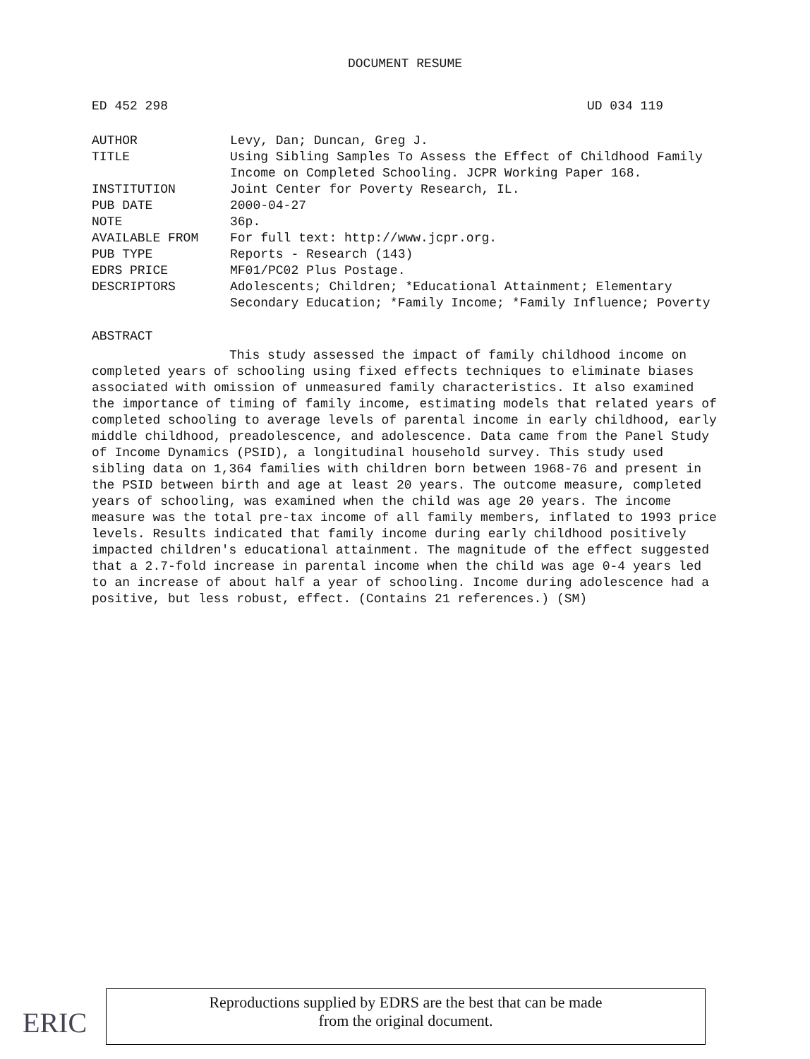DOCUMENT RESUME
ED 452 298 UD 034 119
| AUTHOR | Levy, Dan; Duncan, Greg J. |
| TITLE | Using Sibling Samples To Assess the Effect of Childhood Family Income on Completed Schooling. JCPR Working Paper 168. |
| INSTITUTION | Joint Center for Poverty Research, IL. |
| PUB DATE | 2000-04-27 |
| NOTE | 36p. |
| AVAILABLE FROM | For full text: http://www.jcpr.org. |
| PUB TYPE | Reports - Research (143) |
| EDRS PRICE | MF01/PC02 Plus Postage. |
| DESCRIPTORS | Adolescents; Children; *Educational Attainment; Elementary Secondary Education; *Family Income; *Family Influence; Poverty |
ABSTRACT
This study assessed the impact of family childhood income on completed years of schooling using fixed effects techniques to eliminate biases associated with omission of unmeasured family characteristics. It also examined the importance of timing of family income, estimating models that related years of completed schooling to average levels of parental income in early childhood, early middle childhood, preadolescence, and adolescence. Data came from the Panel Study of Income Dynamics (PSID), a longitudinal household survey. This study used sibling data on 1,364 families with children born between 1968-76 and present in the PSID between birth and age at least 20 years. The outcome measure, completed years of schooling, was examined when the child was age 20 years. The income measure was the total pre-tax income of all family members, inflated to 1993 price levels. Results indicated that family income during early childhood positively impacted children's educational attainment. The magnitude of the effect suggested that a 2.7-fold increase in parental income when the child was age 0-4 years led to an increase of about half a year of schooling. Income during adolescence had a positive, but less robust, effect. (Contains 21 references.) (SM)
ERIC
Reproductions supplied by EDRS are the best that can be made
from the original document.